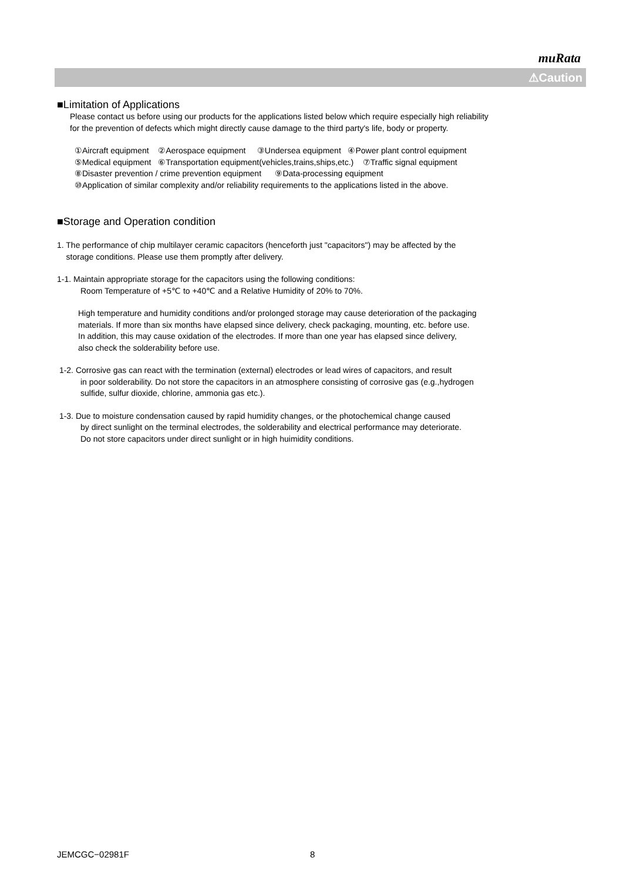muRata
⚠Caution
■Limitation of Applications
Please contact us before using our products for the applications listed below which require especially high reliability
for the prevention of defects which might directly cause damage to the third party's life, body or property.
①Aircraft equipment ②Aerospace equipment ③Undersea equipment ④Power plant control equipment
⑤Medical equipment ⑥Transportation equipment(vehicles,trains,ships,etc.) ⑦Traffic signal equipment
⑧Disaster prevention / crime prevention equipment ⑨Data-processing equipment
⑩Application of similar complexity and/or reliability requirements to the applications listed in the above.
■Storage and Operation condition
1. The performance of chip multilayer ceramic capacitors (henceforth just "capacitors") may be affected by the
storage conditions. Please use them promptly after delivery.
1-1. Maintain appropriate storage for the capacitors using the following conditions:
Room Temperature of +5℃ to +40℃ and a Relative Humidity of 20% to 70%.
High temperature and humidity conditions and/or prolonged storage may cause deterioration of the packaging
materials. If more than six months have elapsed since delivery, check packaging, mounting, etc. before use.
In addition, this may cause oxidation of the electrodes. If more than one year has elapsed since delivery,
also check the solderability before use.
1-2. Corrosive gas can react with the termination (external) electrodes or lead wires of capacitors, and result
in poor solderability. Do not store the capacitors in an atmosphere consisting of corrosive gas (e.g.,hydrogen
sulfide, sulfur dioxide, chlorine, ammonia gas etc.).
1-3. Due to moisture condensation caused by rapid humidity changes, or the photochemical change caused
by direct sunlight on the terminal electrodes, the solderability and electrical performance may deteriorate.
Do not store capacitors under direct sunlight or in high huimidity conditions.
JEMCGC−02981F 8